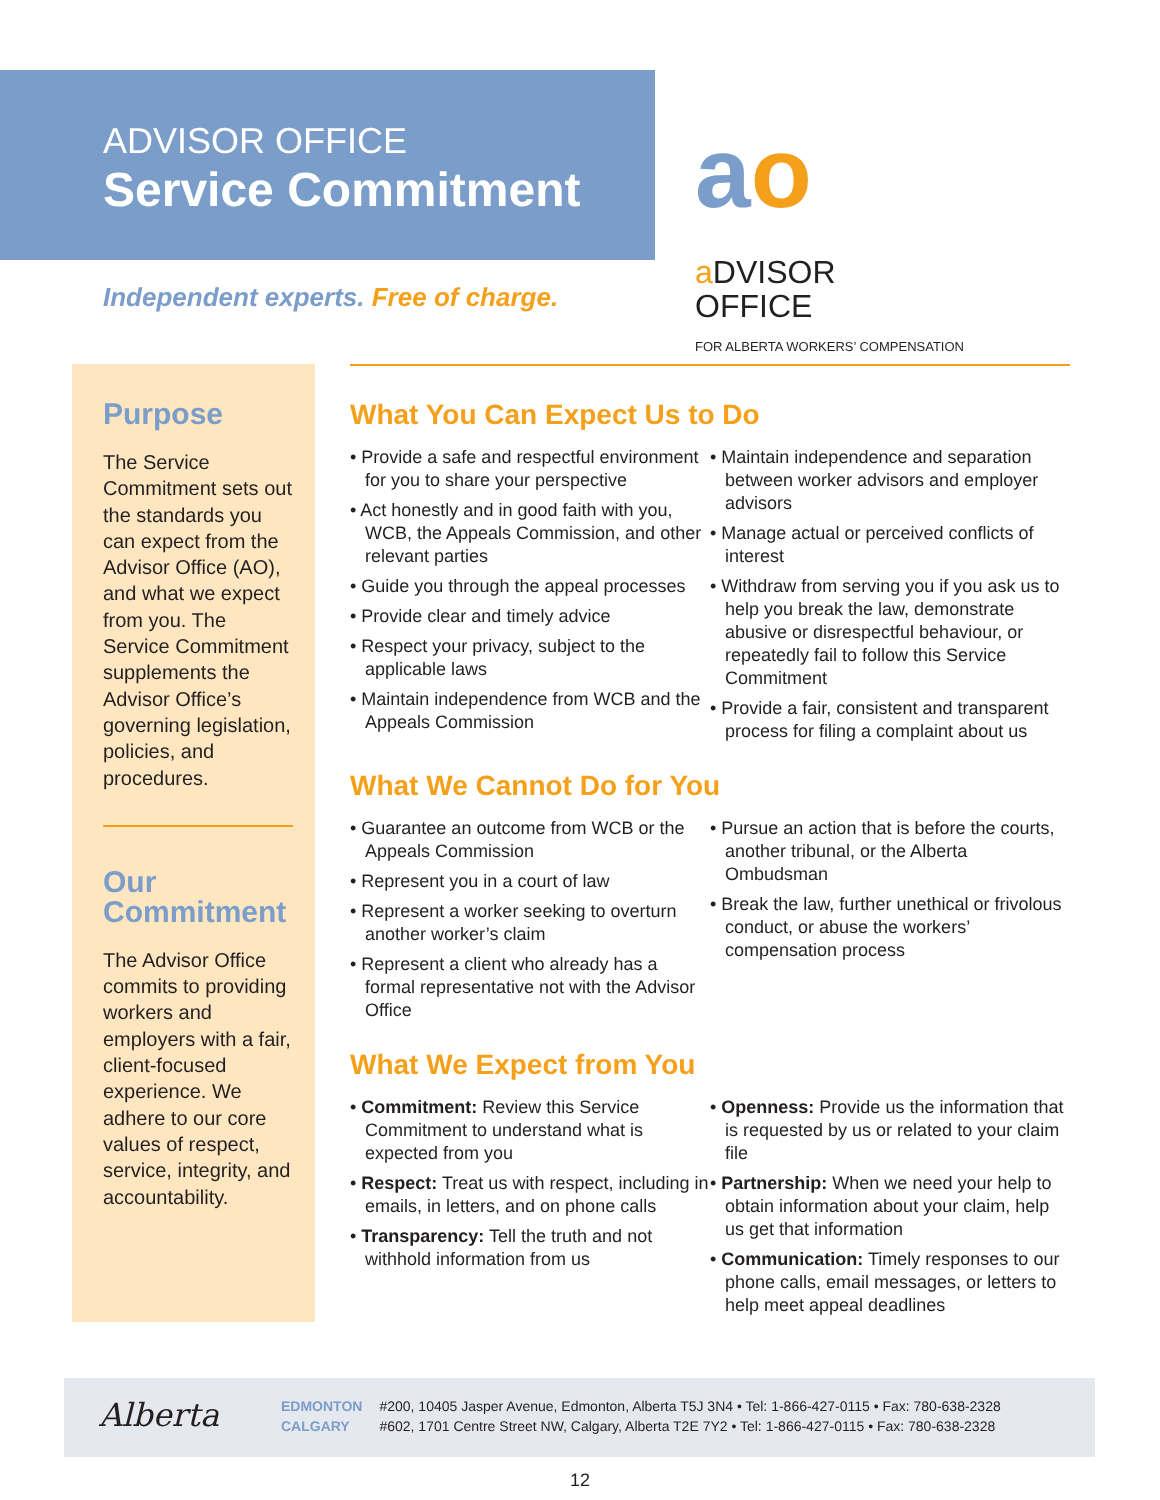ADVISOR OFFICE
Service Commitment
aoa DVISOR
OFFICE
FOR ALBERTA WORKERS’ COMPENSATION
Independent experts. Free of charge.
Purpose
The Service Commitment sets out the standards you can expect from the Advisor Office (AO), and what we expect from you. The Service Commitment supplements the Advisor Office’s governing legislation, policies, and procedures.
Our Commitment
The Advisor Office commits to providing workers and employers with a fair, client-focused experience. We adhere to our core values of respect, service, integrity, and accountability.
What You Can Expect Us to Do
• Provide a safe and respectful environment for you to share your perspective
• Act honestly and in good faith with you, WCB, the Appeals Commission, and other relevant parties
• Guide you through the appeal processes
• Provide clear and timely advice
• Respect your privacy, subject to the applicable laws
• Maintain independence from WCB and the Appeals Commission
• Maintain independence and separation between worker advisors and employer advisors
• Manage actual or perceived conflicts of interest
• Withdraw from serving you if you ask us to help you break the law, demonstrate abusive or disrespectful behaviour, or repeatedly fail to follow this Service Commitment
• Provide a fair, consistent and transparent process for filing a complaint about us
What We Cannot Do for You
• Guarantee an outcome from WCB or the Appeals Commission
• Represent you in a court of law
• Represent a worker seeking to overturn another worker’s claim
• Represent a client who already has a formal representative not with the Advisor Office
• Pursue an action that is before the courts, another tribunal, or the Alberta Ombudsman
• Break the law, further unethical or frivolous conduct, or abuse the workers’ compensation process
What We Expect from You
• Commitment: Review this Service Commitment to understand what is expected from you
• Respect: Treat us with respect, including in emails, in letters, and on phone calls
• Transparency: Tell the truth and not withhold information from us
• Openness: Provide us the information that is requested by us or related to your claim file
• Partnership: When we need your help to obtain information about your claim, help us get that information
• Communication: Timely responses to our phone calls, email messages, or letters to help meet appeal deadlines
Alberta
| EDMONTON | #200, 10405 Jasper Avenue, Edmonton, Alberta T5J 3N4 • Tel: 1-866-427-0115 • Fax: 780-638-2328 |
| CALGARY | #602, 1701 Centre Street NW, Calgary, Alberta T2E 7Y2 • Tel: 1-866-427-0115 • Fax: 780-638-2328 |
12